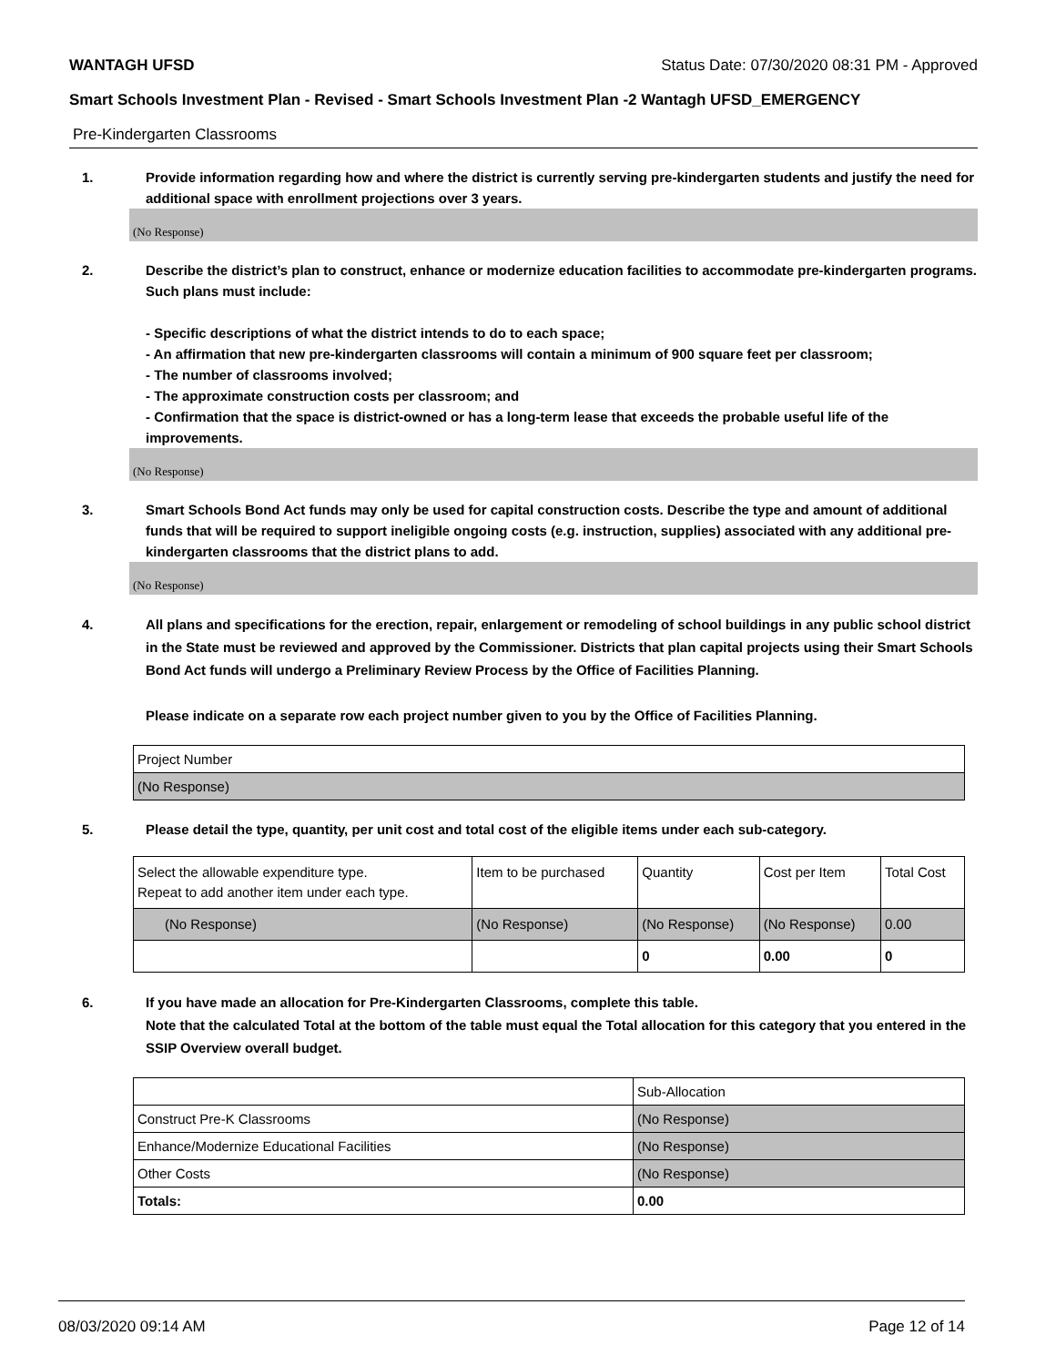WANTAGH UFSD Status Date: 07/30/2020 08:31 PM - Approved
Smart Schools Investment Plan - Revised - Smart Schools Investment Plan -2 Wantagh UFSD_EMERGENCY
Pre-Kindergarten Classrooms
1. Provide information regarding how and where the district is currently serving pre-kindergarten students and justify the need for additional space with enrollment projections over 3 years.
(No Response)
2. Describe the district’s plan to construct, enhance or modernize education facilities to accommodate pre-kindergarten programs. Such plans must include:
- Specific descriptions of what the district intends to do to each space;
- An affirmation that new pre-kindergarten classrooms will contain a minimum of 900 square feet per classroom;
- The number of classrooms involved;
- The approximate construction costs per classroom; and
- Confirmation that the space is district-owned or has a long-term lease that exceeds the probable useful life of the improvements.
(No Response)
3. Smart Schools Bond Act funds may only be used for capital construction costs. Describe the type and amount of additional funds that will be required to support ineligible ongoing costs (e.g. instruction, supplies) associated with any additional pre-kindergarten classrooms that the district plans to add.
(No Response)
4. All plans and specifications for the erection, repair, enlargement or remodeling of school buildings in any public school district in the State must be reviewed and approved by the Commissioner. Districts that plan capital projects using their Smart Schools Bond Act funds will undergo a Preliminary Review Process by the Office of Facilities Planning.
Please indicate on a separate row each project number given to you by the Office of Facilities Planning.
| Project Number |
| (No Response) |
5. Please detail the type, quantity, per unit cost and total cost of the eligible items under each sub-category.
| Select the allowable expenditure type. Repeat to add another item under each type. | Item to be purchased | Quantity | Cost per Item | Total Cost |
| (No Response) | (No Response) | (No Response) | (No Response) | 0.00 |
| | | 0 | 0.00 | 0 |
6. If you have made an allocation for Pre-Kindergarten Classrooms, complete this table.
Note that the calculated Total at the bottom of the table must equal the Total allocation for this category that you entered in the SSIP Overview overall budget.
| | Sub-Allocation |
| Construct Pre-K Classrooms | (No Response) |
| Enhance/Modernize Educational Facilities | (No Response) |
| Other Costs | (No Response) |
| Totals: | 0.00 |
08/03/2020 09:14 AM Page 12 of 14